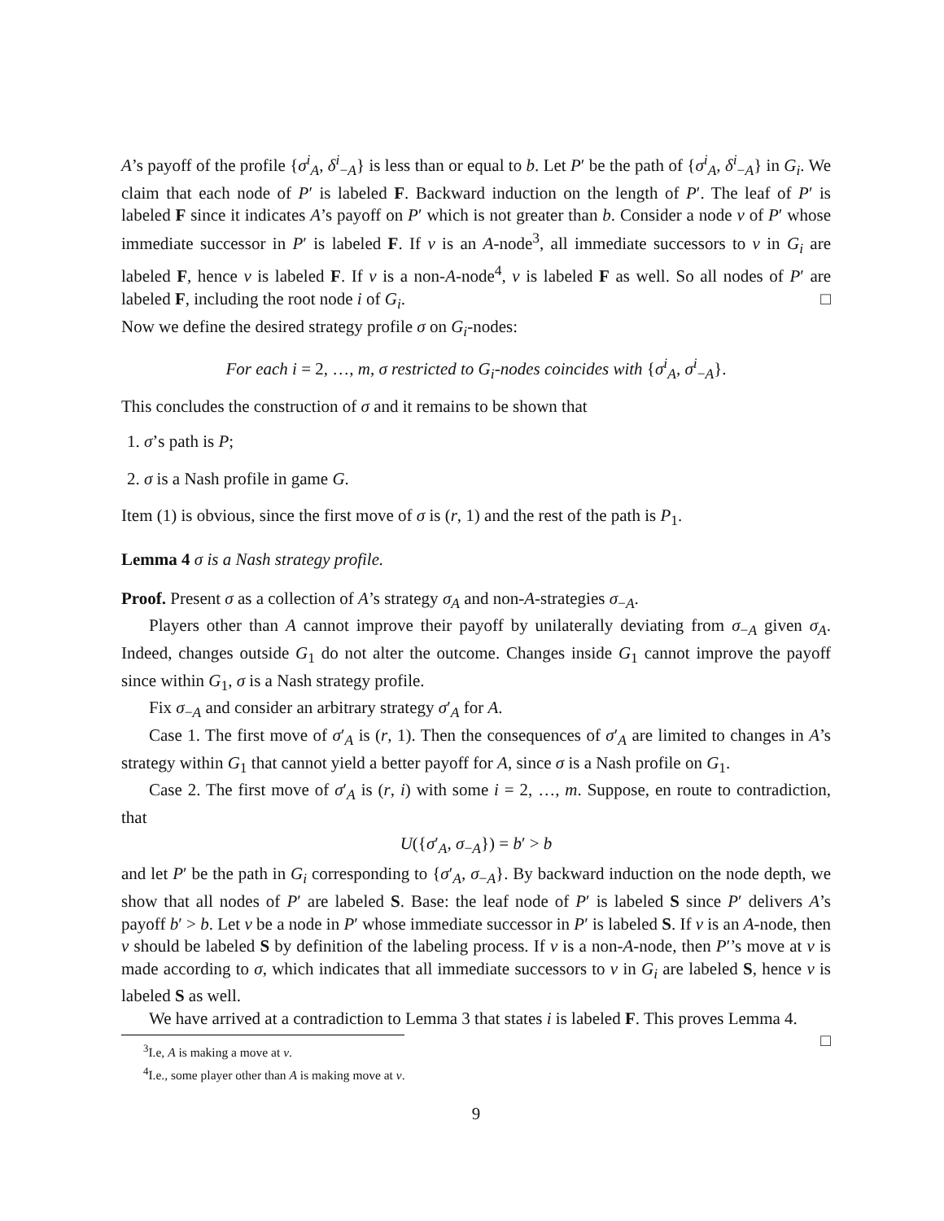A’s payoff of the profile {σ<sup>i</sup><sub>A</sub>, δ<sup>i</sup><sub>−A</sub>} is less than or equal to b. Let P′ be the path of {σ<sup>i</sup><sub>A</sub>, δ<sup>i</sup><sub>−A</sub>} in G<sub>i</sub>. We claim that each node of P′ is labeled F. Backward induction on the length of P′. The leaf of P′ is labeled F since it indicates A’s payoff on P′ which is not greater than b. Consider a node v of P′ whose immediate successor in P′ is labeled F. If v is an A-node<sup>3</sup>, all immediate successors to v in G<sub>i</sub> are labeled F, hence v is labeled F. If v is a non-A-node<sup>4</sup>, v is labeled F as well. So all nodes of P′ are labeled F, including the root node i of G<sub>i</sub>. □
Now we define the desired strategy profile σ on G<sub>i</sub>-nodes:
For each i = 2, …, m, σ restricted to G<sub>i</sub>-nodes coincides with {σ<sup>i</sup><sub>A</sub>, σ<sup>i</sup><sub>−A</sub>}.
This concludes the construction of σ and it remains to be shown that
1. σ’s path is P;
2. σ is a Nash profile in game G.
Item (1) is obvious, since the first move of σ is (r, 1) and the rest of the path is P<sub>1</sub>.
Lemma 4 σ is a Nash strategy profile.
Proof. Present σ as a collection of A’s strategy σ<sub>A</sub> and non-A-strategies σ<sub>−A</sub>.
Players other than A cannot improve their payoff by unilaterally deviating from σ<sub>−A</sub> given σ<sub>A</sub>. Indeed, changes outside G<sub>1</sub> do not alter the outcome. Changes inside G<sub>1</sub> cannot improve the payoff since within G<sub>1</sub>, σ is a Nash strategy profile.
Fix σ<sub>−A</sub> and consider an arbitrary strategy σ′<sub>A</sub> for A.
Case 1. The first move of σ′<sub>A</sub> is (r, 1). Then the consequences of σ′<sub>A</sub> are limited to changes in A’s strategy within G<sub>1</sub> that cannot yield a better payoff for A, since σ is a Nash profile on G<sub>1</sub>.
Case 2. The first move of σ′<sub>A</sub> is (r, i) with some i = 2, …, m. Suppose, en route to contradiction, that
U({σ′<sub>A</sub>, σ<sub>−A</sub>}) = b′ > b
and let P′ be the path in G<sub>i</sub> corresponding to {σ′<sub>A</sub>, σ<sub>−A</sub>}. By backward induction on the node depth, we show that all nodes of P′ are labeled S. Base: the leaf node of P′ is labeled S since P′ delivers A’s payoff b′ > b. Let v be a node in P′ whose immediate successor in P′ is labeled S. If v is an A-node, then v should be labeled S by definition of the labeling process. If v is a non-A-node, then P′’s move at v is made according to σ, which indicates that all immediate successors to v in G<sub>i</sub> are labeled S, hence v is labeled S as well.
We have arrived at a contradiction to Lemma 3 that states i is labeled F. This proves Lemma 4. □
<sup>3</sup> I.e, A is making a move at v.
<sup>4</sup> I.e., some player other than A is making move at v.
9